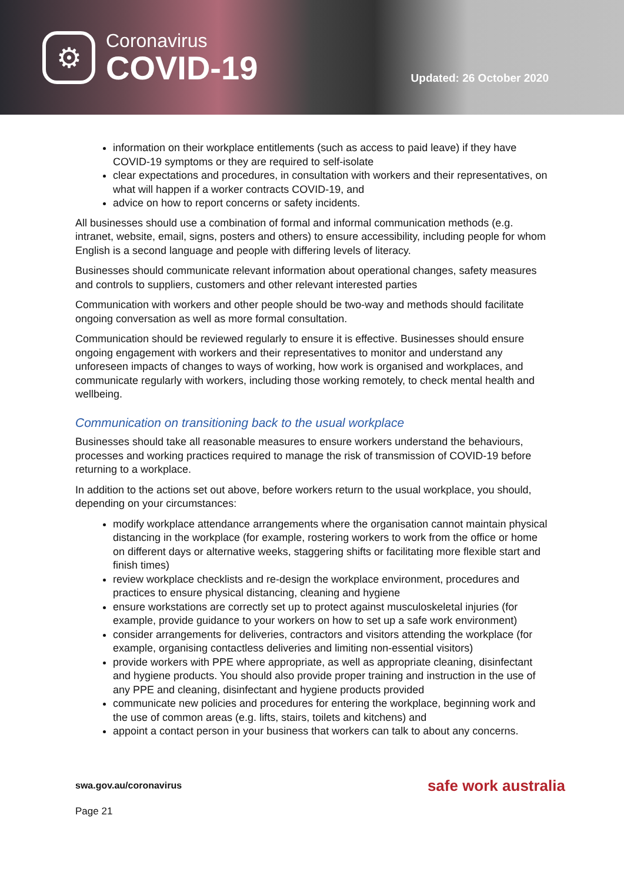⚙
Coronavirus
COVID-19
Updated: 26 October 2020
information on their workplace entitlements (such as access to paid leave) if they have COVID-19 symptoms or they are required to self-isolate
clear expectations and procedures, in consultation with workers and their representatives, on what will happen if a worker contracts COVID-19, and
advice on how to report concerns or safety incidents.
All businesses should use a combination of formal and informal communication methods (e.g. intranet, website, email, signs, posters and others) to ensure accessibility, including people for whom English is a second language and people with differing levels of literacy.
Businesses should communicate relevant information about operational changes, safety measures and controls to suppliers, customers and other relevant interested parties
Communication with workers and other people should be two-way and methods should facilitate ongoing conversation as well as more formal consultation.
Communication should be reviewed regularly to ensure it is effective. Businesses should ensure ongoing engagement with workers and their representatives to monitor and understand any unforeseen impacts of changes to ways of working, how work is organised and workplaces, and communicate regularly with workers, including those working remotely, to check mental health and wellbeing.
Communication on transitioning back to the usual workplace
Businesses should take all reasonable measures to ensure workers understand the behaviours, processes and working practices required to manage the risk of transmission of COVID-19 before returning to a workplace.
In addition to the actions set out above, before workers return to the usual workplace, you should, depending on your circumstances:
modify workplace attendance arrangements where the organisation cannot maintain physical distancing in the workplace (for example, rostering workers to work from the office or home on different days or alternative weeks, staggering shifts or facilitating more flexible start and finish times)
review workplace checklists and re-design the workplace environment, procedures and practices to ensure physical distancing, cleaning and hygiene
ensure workstations are correctly set up to protect against musculoskeletal injuries (for example, provide guidance to your workers on how to set up a safe work environment)
consider arrangements for deliveries, contractors and visitors attending the workplace (for example, organising contactless deliveries and limiting non-essential visitors)
provide workers with PPE where appropriate, as well as appropriate cleaning, disinfectant and hygiene products. You should also provide proper training and instruction in the use of any PPE and cleaning, disinfectant and hygiene products provided
communicate new policies and procedures for entering the workplace, beginning work and the use of common areas (e.g. lifts, stairs, toilets and kitchens) and
appoint a contact person in your business that workers can talk to about any concerns.
swa.gov.au/coronavirus safe work australia
Page 21